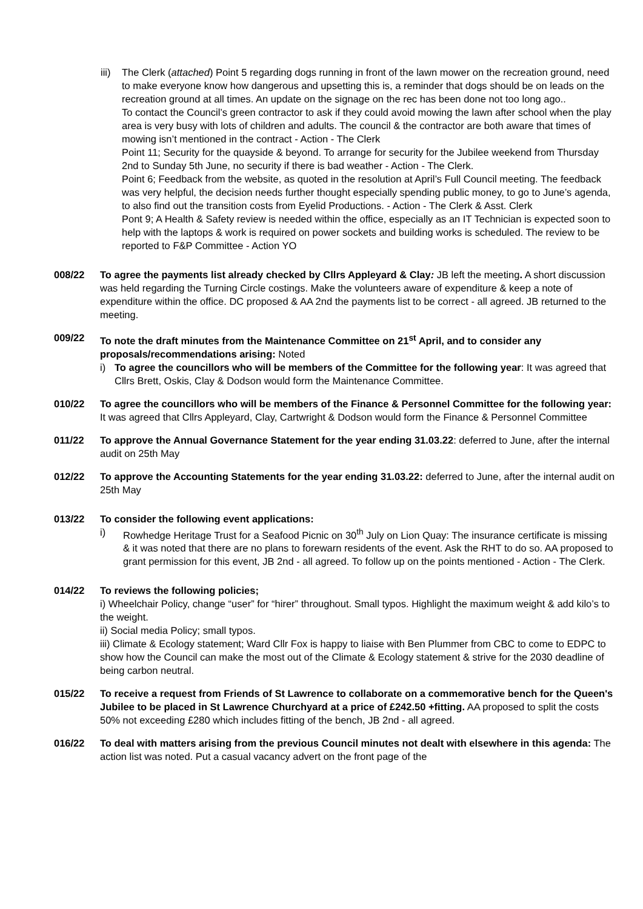iii)
The Clerk (attached) Point 5 regarding dogs running in front of the lawn mower on the recreation ground, need to make everyone know how dangerous and upsetting this is, a reminder that dogs should be on leads on the recreation ground at all times. An update on the signage on the rec has been done not too long ago..
To contact the Council’s green contractor to ask if they could avoid mowing the lawn after school when the play area is very busy with lots of children and adults. The council & the contractor are both aware that times of mowing isn’t mentioned in the contract - Action - The Clerk
Point 11; Security for the quayside & beyond. To arrange for security for the Jubilee weekend from Thursday 2nd to Sunday 5th June, no security if there is bad weather - Action - The Clerk.
Point 6; Feedback from the website, as quoted in the resolution at April’s Full Council meeting. The feedback was very helpful, the decision needs further thought especially spending public money, to go to June’s agenda, to also find out the transition costs from Eyelid Productions. - Action - The Clerk & Asst. Clerk
Pont 9; A Health & Safety review is needed within the office, especially as an IT Technician is expected soon to help with the laptops & work is required on power sockets and building works is scheduled. The review to be reported to F&P Committee - Action YO
008/22 To agree the payments list already checked by Cllrs Appleyard & Clay: JB left the meeting. A short discussion was held regarding the Turning Circle costings. Make the volunteers aware of expenditure & keep a note of expenditure within the office. DC proposed & AA 2nd the payments list to be correct - all agreed. JB returned to the meeting.
009/22 To note the draft minutes from the Maintenance Committee on 21<sup>st</sup> April, and to consider any proposals/recommendations arising: Noted
i) To agree the councillors who will be members of the Committee for the following year: It was agreed that Cllrs Brett, Oskis, Clay & Dodson would form the Maintenance Committee.
010/22 To agree the councillors who will be members of the Finance & Personnel Committee for the following year: It was agreed that Cllrs Appleyard, Clay, Cartwright & Dodson would form the Finance & Personnel Committee
011/22 To approve the Annual Governance Statement for the year ending 31.03.22: deferred to June, after the internal audit on 25th May
012/22 To approve the Accounting Statements for the year ending 31.03.22: deferred to June, after the internal audit on 25th May
013/22 To consider the following event applications:
i) Rowhedge Heritage Trust for a Seafood Picnic on 30<sup>th</sup> July on Lion Quay: The insurance certificate is missing & it was noted that there are no plans to forewarn residents of the event. Ask the RHT to do so. AA proposed to grant permission for this event, JB 2nd - all agreed. To follow up on the points mentioned - Action - The Clerk.
014/22 To reviews the following policies;
i) Wheelchair Policy, change “user” for “hirer” throughout. Small typos. Highlight the maximum weight & add kilo’s to the weight.
ii) Social media Policy; small typos.
iii) Climate & Ecology statement; Ward Cllr Fox is happy to liaise with Ben Plummer from CBC to come to EDPC to show how the Council can make the most out of the Climate & Ecology statement & strive for the 2030 deadline of being carbon neutral.
015/22 To receive a request from Friends of St Lawrence to collaborate on a commemorative bench for the Queen's Jubilee to be placed in St Lawrence Churchyard at a price of £242.50 +fitting. AA proposed to split the costs 50% not exceeding £280 which includes fitting of the bench, JB 2nd - all agreed.
016/22 To deal with matters arising from the previous Council minutes not dealt with elsewhere in this agenda: The action list was noted. Put a casual vacancy advert on the front page of the